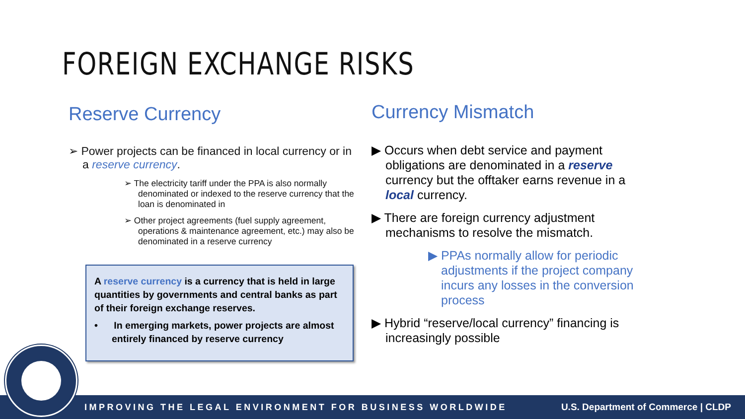FOREIGN EXCHANGE RISKS
Reserve Currency
➢ Power projects can be financed in local currency or in a reserve currency.
➢ The electricity tariff under the PPA is also normally denominated or indexed to the reserve currency that the loan is denominated in
➢ Other project agreements (fuel supply agreement, operations & maintenance agreement, etc.) may also be denominated in a reserve currency
A reserve currency is a currency that is held in large quantities by governments and central banks as part of their foreign exchange reserves.
• In emerging markets, power projects are almost entirely financed by reserve currency
Currency Mismatch
▶ Occurs when debt service and payment obligations are denominated in a reserve currency but the offtaker earns revenue in a local currency.
▶ There are foreign currency adjustment mechanisms to resolve the mismatch.
▶ PPAs normally allow for periodic adjustments if the project company incurs any losses in the conversion process
▶ Hybrid “reserve/local currency” financing is increasingly possible
IMPROVING THE LEGAL ENVIRONMENT FOR BUSINESS WORLDWIDE U.S. Department of Commerce | CLDP